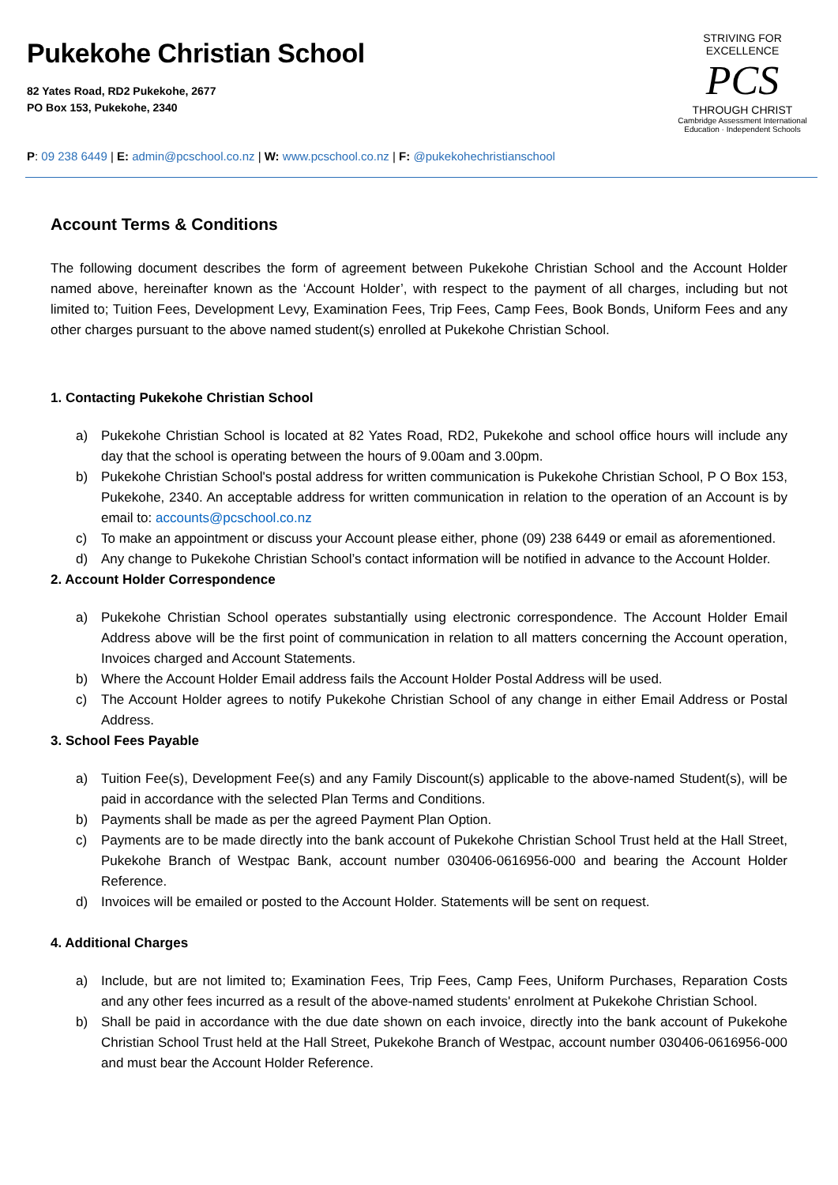Pukekohe Christian School
82 Yates Road, RD2 Pukekohe, 2677
PO Box 153, Pukekohe, 2340
P: 09 238 6449 | E: admin@pcschool.co.nz | W: www.pcschool.co.nz | F: @pukekohechristianschool
STRIVING FOR EXCELLENCE
PCS
THROUGH CHRIST
Cambridge Assessment International Education · Independent Schools
Account Terms & Conditions
The following document describes the form of agreement between Pukekohe Christian School and the Account Holder named above, hereinafter known as the ‘Account Holder’, with respect to the payment of all charges, including but not limited to; Tuition Fees, Development Levy, Examination Fees, Trip Fees, Camp Fees, Book Bonds, Uniform Fees and any other charges pursuant to the above named student(s) enrolled at Pukekohe Christian School.
1. Contacting Pukekohe Christian School
a) Pukekohe Christian School is located at 82 Yates Road, RD2, Pukekohe and school office hours will include any day that the school is operating between the hours of 9.00am and 3.00pm.
b) Pukekohe Christian School's postal address for written communication is Pukekohe Christian School, P O Box 153, Pukekohe, 2340. An acceptable address for written communication in relation to the operation of an Account is by email to: accounts@pcschool.co.nz
c) To make an appointment or discuss your Account please either, phone (09) 238 6449 or email as aforementioned.
d) Any change to Pukekohe Christian School’s contact information will be notified in advance to the Account Holder.
2. Account Holder Correspondence
a) Pukekohe Christian School operates substantially using electronic correspondence. The Account Holder Email Address above will be the first point of communication in relation to all matters concerning the Account operation, Invoices charged and Account Statements.
b) Where the Account Holder Email address fails the Account Holder Postal Address will be used.
c) The Account Holder agrees to notify Pukekohe Christian School of any change in either Email Address or Postal Address.
3. School Fees Payable
a) Tuition Fee(s), Development Fee(s) and any Family Discount(s) applicable to the above-named Student(s), will be paid in accordance with the selected Plan Terms and Conditions.
b) Payments shall be made as per the agreed Payment Plan Option.
c) Payments are to be made directly into the bank account of Pukekohe Christian School Trust held at the Hall Street, Pukekohe Branch of Westpac Bank, account number 030406-0616956-000 and bearing the Account Holder Reference.
d) Invoices will be emailed or posted to the Account Holder. Statements will be sent on request.
4. Additional Charges
a) Include, but are not limited to; Examination Fees, Trip Fees, Camp Fees, Uniform Purchases, Reparation Costs and any other fees incurred as a result of the above-named students' enrolment at Pukekohe Christian School.
b) Shall be paid in accordance with the due date shown on each invoice, directly into the bank account of Pukekohe Christian School Trust held at the Hall Street, Pukekohe Branch of Westpac, account number 030406-0616956-000 and must bear the Account Holder Reference.